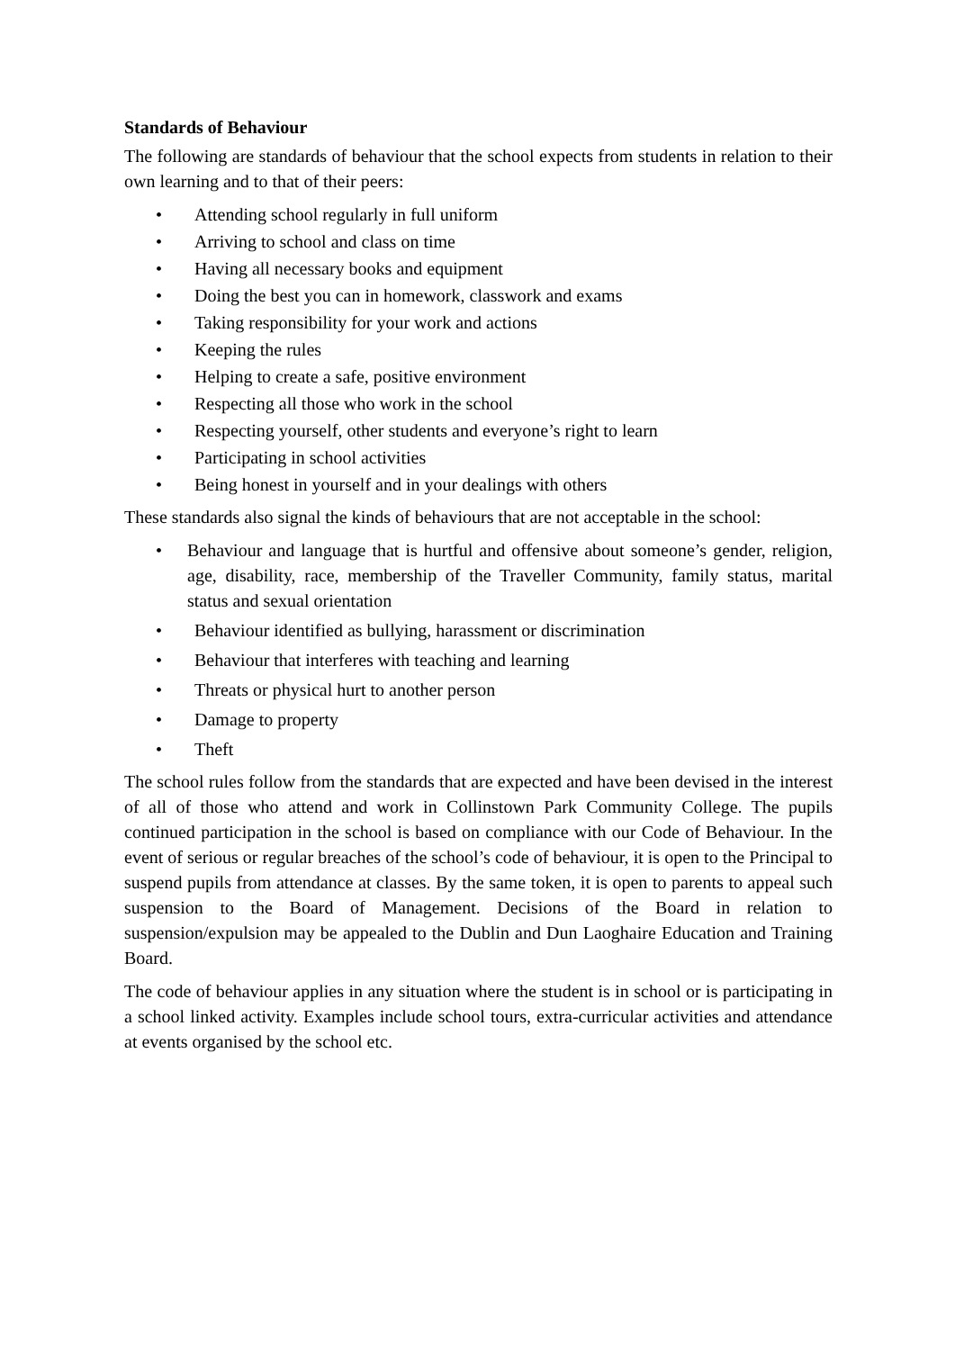Standards of Behaviour
The following are standards of behaviour that the school expects from students in relation to their own learning and to that of their peers:
• Attending school regularly in full uniform
• Arriving to school and class on time
• Having all necessary books and equipment
• Doing the best you can in homework, classwork and exams
• Taking responsibility for your work and actions
• Keeping the rules
• Helping to create a safe, positive environment
• Respecting all those who work in the school
• Respecting yourself, other students and everyone’s right to learn
• Participating in school activities
• Being honest in yourself and in your dealings with others
These standards also signal the kinds of behaviours that are not acceptable in the school:
• Behaviour and language that is hurtful and offensive about someone’s gender, religion, age, disability, race, membership of the Traveller Community, family status, marital status and sexual orientation
• Behaviour identified as bullying, harassment or discrimination
• Behaviour that interferes with teaching and learning
• Threats or physical hurt to another person
• Damage to property
• Theft
The school rules follow from the standards that are expected and have been devised in the interest of all of those who attend and work in Collinstown Park Community College. The pupils continued participation in the school is based on compliance with our Code of Behaviour. In the event of serious or regular breaches of the school’s code of behaviour, it is open to the Principal to suspend pupils from attendance at classes. By the same token, it is open to parents to appeal such suspension to the Board of Management. Decisions of the Board in relation to suspension/expulsion may be appealed to the Dublin and Dun Laoghaire Education and Training Board.
The code of behaviour applies in any situation where the student is in school or is participating in a school linked activity. Examples include school tours, extra-curricular activities and attendance at events organised by the school etc.